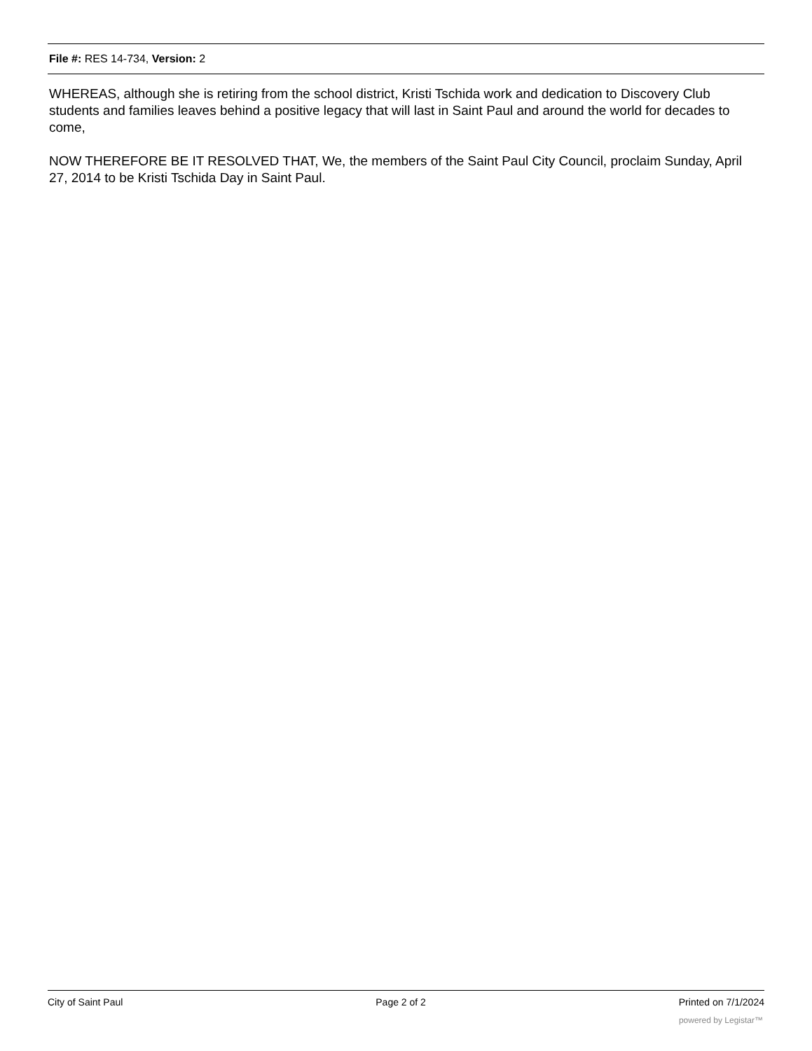File #: RES 14-734, Version: 2
WHEREAS, although she is retiring from the school district, Kristi Tschida work and dedication to Discovery Club students and families leaves behind a positive legacy that will last in Saint Paul and around the world for decades to come,
NOW THEREFORE BE IT RESOLVED THAT, We, the members of the Saint Paul City Council, proclaim Sunday, April 27, 2014 to be Kristi Tschida Day in Saint Paul.
City of Saint Paul Page 2 of 2 Printed on 7/1/2024
powered by Legistar™